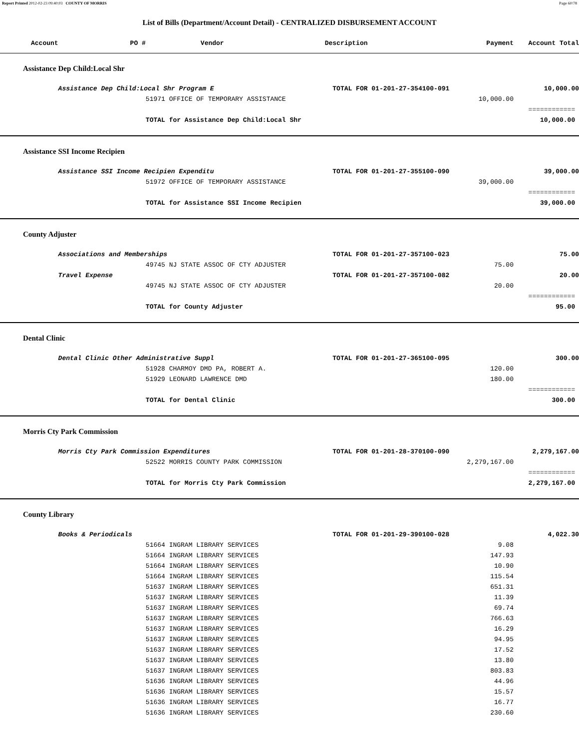Report Printed 2012-02-23 09:40:03 COUNTY OF MORRIS Page 60/78
List of Bills (Department/Account Detail) - CENTRALIZED DISBURSEMENT ACCOUNT
| Account | PO # | Vendor | Description | Payment | Account Total | |
| --- | --- | --- | --- | --- | --- | --- |
| Assistance Dep Child:Local Shr | | | | | | |
| | Assistance Dep Child:Local Shr Program E | | TOTAL FOR 01-201-27-354100-091 | | 10,000.00 | |
| | | 51971 OFFICE OF TEMPORARY ASSISTANCE | | 10,000.00 | | |
| | | | | | ============ | |
| | | TOTAL for Assistance Dep Child:Local Shr | | | 10,000.00 | |
| Assistance SSI Income Recipien | | | | | | |
| | Assistance SSI Income Recipien Expenditu | | TOTAL FOR 01-201-27-355100-090 | | 39,000.00 | |
| | | 51972 OFFICE OF TEMPORARY ASSISTANCE | | 39,000.00 | | |
| | | | | | ============ | |
| | | TOTAL for Assistance SSI Income Recipien | | | 39,000.00 | |
| County Adjuster | | | | | | |
| | Associations and Memberships | | TOTAL FOR 01-201-27-357100-023 | | 75.00 | |
| | | 49745 NJ STATE ASSOC OF CTY ADJUSTER | | 75.00 | | |
| | Travel Expense | | TOTAL FOR 01-201-27-357100-082 | | 20.00 | |
| | | 49745 NJ STATE ASSOC OF CTY ADJUSTER | | 20.00 | | |
| | | | | | ============ | |
| | | TOTAL for County Adjuster | | | 95.00 | |
| Dental Clinic | | | | | | |
| | Dental Clinic Other Administrative Suppl | | TOTAL FOR 01-201-27-365100-095 | | 300.00 | |
| | | 51928 CHARMOY DMD PA, ROBERT A. | | 120.00 | | |
| | | 51929 LEONARD LAWRENCE DMD | | 180.00 | | |
| | | | | | ============ | |
| | | TOTAL for Dental Clinic | | | 300.00 | |
| Morris Cty Park Commission | | | | | | |
| | Morris Cty Park Commission Expenditures | | TOTAL FOR 01-201-28-370100-090 | | 2,279,167.00 | |
| | | 52522 MORRIS COUNTY PARK COMMISSION | | 2,279,167.00 | | |
| | | | | | ============ | |
| | | TOTAL for Morris Cty Park Commission | | | 2,279,167.00 | |
| County Library | | | | | | |
| | Books & Periodicals | | TOTAL FOR 01-201-29-390100-028 | | 4,022.30 | |
| | | 51664 INGRAM LIBRARY SERVICES | | 9.08 | | |
| | | 51664 INGRAM LIBRARY SERVICES | | 147.93 | | |
| | | 51664 INGRAM LIBRARY SERVICES | | 10.90 | | |
| | | 51664 INGRAM LIBRARY SERVICES | | 115.54 | | |
| | | 51637 INGRAM LIBRARY SERVICES | | 651.31 | | |
| | | 51637 INGRAM LIBRARY SERVICES | | 11.39 | | |
| | | 51637 INGRAM LIBRARY SERVICES | | 69.74 | | |
| | | 51637 INGRAM LIBRARY SERVICES | | 766.63 | | |
| | | 51637 INGRAM LIBRARY SERVICES | | 16.29 | | |
| | | 51637 INGRAM LIBRARY SERVICES | | 94.95 | | |
| | | 51637 INGRAM LIBRARY SERVICES | | 17.52 | | |
| | | 51637 INGRAM LIBRARY SERVICES | | 13.80 | | |
| | | 51637 INGRAM LIBRARY SERVICES | | 803.83 | | |
| | | 51636 INGRAM LIBRARY SERVICES | | 44.96 | | |
| | | 51636 INGRAM LIBRARY SERVICES | | 15.57 | | |
| | | 51636 INGRAM LIBRARY SERVICES | | 16.77 | | |
| | | 51636 INGRAM LIBRARY SERVICES | | 230.60 | | |